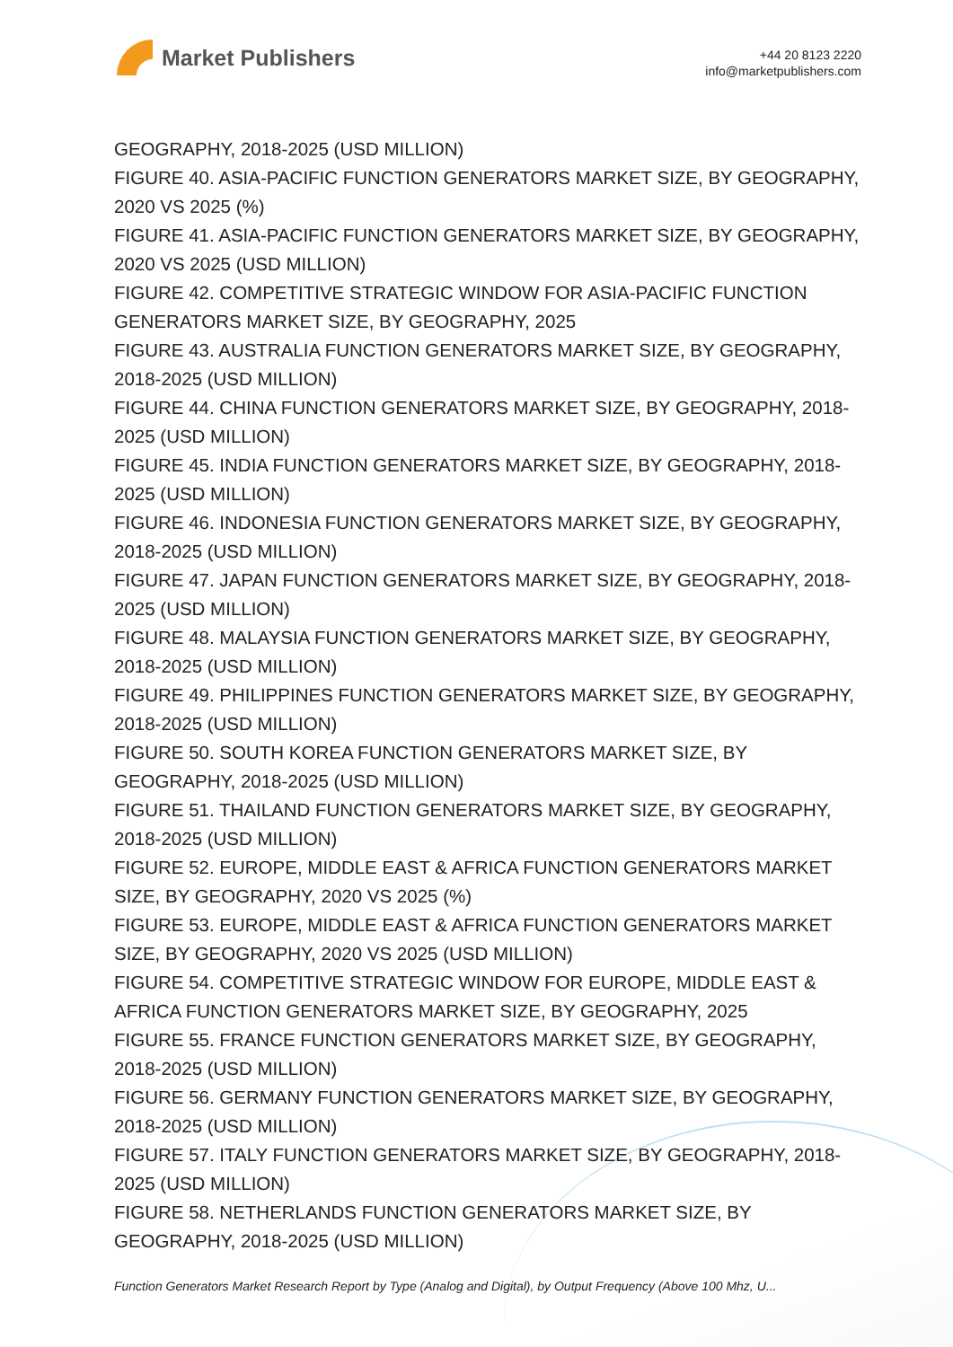Market Publishers
+44 20 8123 2220
info@marketpublishers.com
GEOGRAPHY, 2018-2025 (USD MILLION)
FIGURE 40. ASIA-PACIFIC FUNCTION GENERATORS MARKET SIZE, BY GEOGRAPHY, 2020 VS 2025 (%)
FIGURE 41. ASIA-PACIFIC FUNCTION GENERATORS MARKET SIZE, BY GEOGRAPHY, 2020 VS 2025 (USD MILLION)
FIGURE 42. COMPETITIVE STRATEGIC WINDOW FOR ASIA-PACIFIC FUNCTION GENERATORS MARKET SIZE, BY GEOGRAPHY, 2025
FIGURE 43. AUSTRALIA FUNCTION GENERATORS MARKET SIZE, BY GEOGRAPHY, 2018-2025 (USD MILLION)
FIGURE 44. CHINA FUNCTION GENERATORS MARKET SIZE, BY GEOGRAPHY, 2018-2025 (USD MILLION)
FIGURE 45. INDIA FUNCTION GENERATORS MARKET SIZE, BY GEOGRAPHY, 2018-2025 (USD MILLION)
FIGURE 46. INDONESIA FUNCTION GENERATORS MARKET SIZE, BY GEOGRAPHY, 2018-2025 (USD MILLION)
FIGURE 47. JAPAN FUNCTION GENERATORS MARKET SIZE, BY GEOGRAPHY, 2018-2025 (USD MILLION)
FIGURE 48. MALAYSIA FUNCTION GENERATORS MARKET SIZE, BY GEOGRAPHY, 2018-2025 (USD MILLION)
FIGURE 49. PHILIPPINES FUNCTION GENERATORS MARKET SIZE, BY GEOGRAPHY, 2018-2025 (USD MILLION)
FIGURE 50. SOUTH KOREA FUNCTION GENERATORS MARKET SIZE, BY GEOGRAPHY, 2018-2025 (USD MILLION)
FIGURE 51. THAILAND FUNCTION GENERATORS MARKET SIZE, BY GEOGRAPHY, 2018-2025 (USD MILLION)
FIGURE 52. EUROPE, MIDDLE EAST & AFRICA FUNCTION GENERATORS MARKET SIZE, BY GEOGRAPHY, 2020 VS 2025 (%)
FIGURE 53. EUROPE, MIDDLE EAST & AFRICA FUNCTION GENERATORS MARKET SIZE, BY GEOGRAPHY, 2020 VS 2025 (USD MILLION)
FIGURE 54. COMPETITIVE STRATEGIC WINDOW FOR EUROPE, MIDDLE EAST & AFRICA FUNCTION GENERATORS MARKET SIZE, BY GEOGRAPHY, 2025
FIGURE 55. FRANCE FUNCTION GENERATORS MARKET SIZE, BY GEOGRAPHY, 2018-2025 (USD MILLION)
FIGURE 56. GERMANY FUNCTION GENERATORS MARKET SIZE, BY GEOGRAPHY, 2018-2025 (USD MILLION)
FIGURE 57. ITALY FUNCTION GENERATORS MARKET SIZE, BY GEOGRAPHY, 2018-2025 (USD MILLION)
FIGURE 58. NETHERLANDS FUNCTION GENERATORS MARKET SIZE, BY GEOGRAPHY, 2018-2025 (USD MILLION)
Function Generators Market Research Report by Type (Analog and Digital), by Output Frequency (Above 100 Mhz, U...